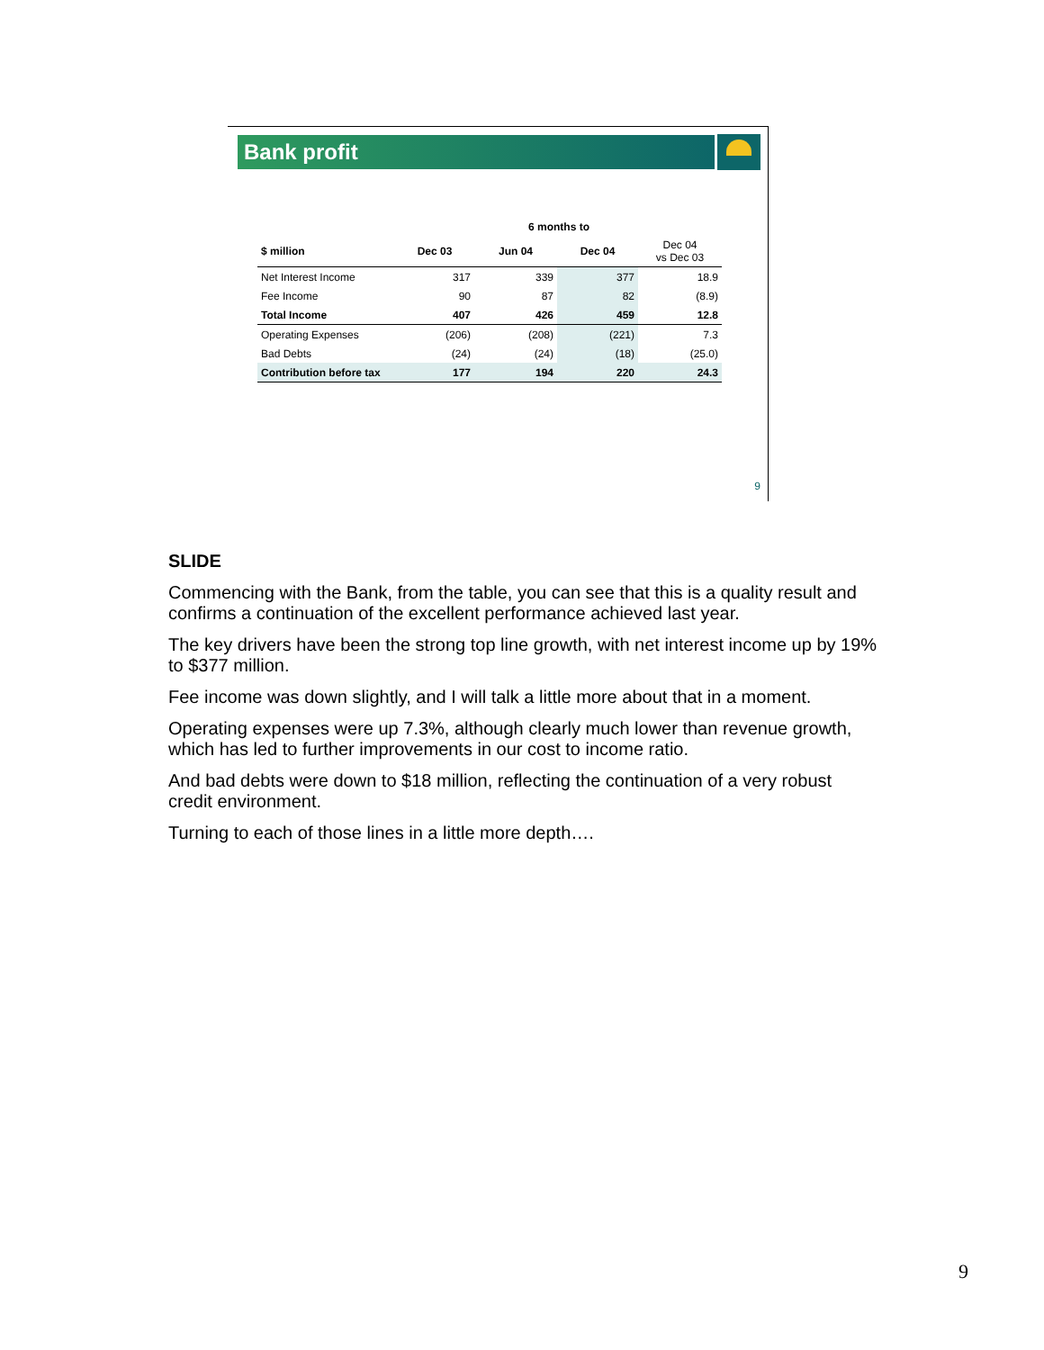Bank profit
| | | 6 months to | | |
| --- | --- | --- | --- | --- |
| $ million | Dec 03 | Jun 04 | Dec 04 | Dec 04 vs Dec 03 |
| Net Interest Income | 317 | 339 | 377 | 18.9 |
| Fee Income | 90 | 87 | 82 | (8.9) |
| Total Income | 407 | 426 | 459 | 12.8 |
| Operating Expenses | (206) | (208) | (221) | 7.3 |
| Bad Debts | (24) | (24) | (18) | (25.0) |
| Contribution before tax | 177 | 194 | 220 | 24.3 |
9
SLIDE
Commencing with the Bank, from the table, you can see that this is a quality result and confirms a continuation of the excellent performance achieved last year.
The key drivers have been the strong top line growth, with net interest income up by 19% to $377 million.
Fee income was down slightly, and I will talk a little more about that in a moment.
Operating expenses were up 7.3%, although clearly much lower than revenue growth, which has led to further improvements in our cost to income ratio.
And bad debts were down to $18 million, reflecting the continuation of a very robust credit environment.
Turning to each of those lines in a little more depth….
9